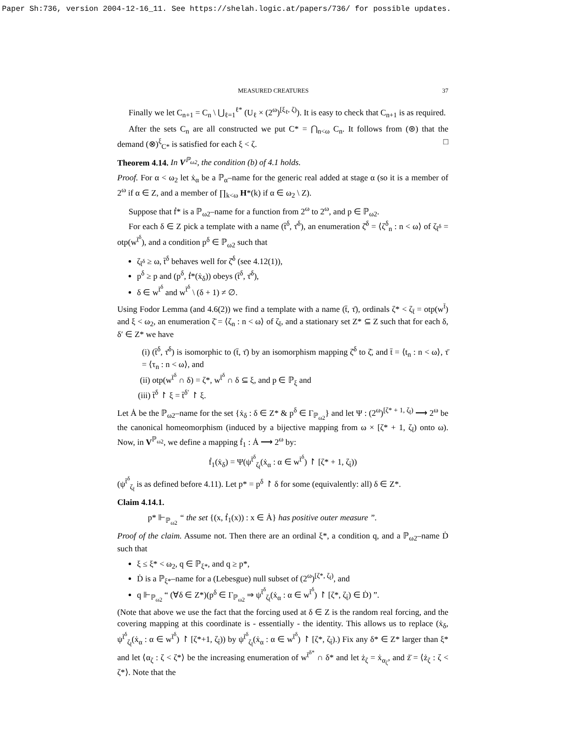Paper Sh:736, version 2004-12-16_11. See https://shelah.logic.at/papers/736/ for possible updates.
MEASURED CREATURES 37
Finally we let C<sub>n+1</sub> = C<sub>n</sub> \ ⋃<sub>ℓ=1</sub><sup>ℓ*</sup> (U<sub>ℓ</sub> × (2<sup>ω</sup>)<sup>[ξ<sub>ℓ</sub>, ζ)</sup>). It is easy to check that C<sub>n+1</sub> is as required.
After the sets C<sub>n</sub> are all constructed we put C* = ⋂<sub>n<ω</sub> C<sub>n</sub>. It follows from (⊛) that the demand (⊗)<sup>ξ</sup><sub>C*</sub> is satisfied for each ξ < ζ. □
Theorem 4.14. In V<sup>ℙ<sub>ω2</sub></sup>, the condition (b) of 4.1 holds.
Proof. For α < ω<sub>2</sub> let ẋ<sub>α</sub> be a ℙ<sub>α</sub>–name for the generic real added at stage α (so it is a member of 2<sup>ω</sup> if α ∈ Z, and a member of ∏<sub>k<ω</sub> H*(k) if α ∈ ω<sub>2</sub> \ Z).
Suppose that ḟ* is a ℙ<sub>ω2</sub>–name for a function from 2<sup>ω</sup> to 2<sup>ω</sup>, and p ∈ ℙ<sub>ω2</sub>.
For each δ ∈ Z pick a template with a name (t̄<sup>δ</sup>, τ̄<sup>δ</sup>), an enumeration ζ̄<sup>δ</sup> = ⟨ζ<sup>δ</sup><sub>n</sub> : n < ω⟩ of ζ<sub>t̄<sup>δ</sup></sub> = otp(w<sup>t̄<sup>δ</sup></sup>), and a condition p<sup>δ</sup> ∈ ℙ<sub>ω2</sub> such that
ζ<sub>t̄<sup>δ</sup></sub> ≥ ω, t̄<sup>δ</sup> behaves well for ζ̄<sup>δ</sup> (see 4.12(1)),
p<sup>δ</sup> ≥ p and (p<sup>δ</sup>, ḟ*(ẋ<sub>δ</sub>)) obeys (t̄<sup>δ</sup>, τ̄<sup>δ</sup>),
δ ∈ w<sup>t̄<sup>δ</sup></sup> and w<sup>t̄<sup>δ</sup></sup> \ (δ + 1) ≠ ∅.
Using Fodor Lemma (and 4.6(2)) we find a template with a name (t̄, τ̄), ordinals ζ* < ζ<sub>t̄</sub> = otp(w<sup>t̄</sup>) and ξ < ω<sub>2</sub>, an enumeration ζ̄ = ⟨ζ<sub>n</sub> : n < ω⟩ of ζ<sub>t̄</sub>, and a stationary set Z* ⊆ Z such that for each δ, δ′ ∈ Z* we have
(i) (t̄<sup>δ</sup>, τ̄<sup>δ</sup>) is isomorphic to (t̄, τ̄) by an isomorphism mapping ζ̄<sup>δ</sup> to ζ̄, and t̄ = ⟨t<sub>n</sub> : n < ω⟩, τ̄ = ⟨τ<sub>n</sub> : n < ω⟩, and
(ii) otp(w<sup>t̄<sup>δ</sup></sup> ∩ δ) = ζ*, w<sup>t̄<sup>δ</sup></sup> ∩ δ ⊆ ξ, and p ∈ ℙ<sub>ξ</sub> and
(iii) t̄<sup>δ</sup> ↾ ξ = t̄<sup>δ′</sup> ↾ ξ.
Let Ȧ be the ℙ<sub>ω2</sub>–name for the set {ẋ<sub>δ</sub> : δ ∈ Z* & p<sup>δ</sup> ∈ Γ<sub>ℙ<sub>ω2</sub></sub>} and let Ψ : (2<sup>ω</sup>)<sup>[ζ* + 1, ζ<sub>t̄</sub>)</sup> ⟶ 2<sup>ω</sup> be the canonical homeomorphism (induced by a bijective mapping from ω × [ζ* + 1, ζ<sub>t̄</sub>) onto ω). Now, in V<sup>ℙ<sub>ω2</sub></sup>, we define a mapping ḟ<sub>1</sub> : Ȧ ⟶ 2<sup>ω</sup> by:
ḟ<sub>1</sub>(ẋ<sub>δ</sub>) = Ψ(ψ<sup>t̄<sup>δ</sup></sup><sub>ζ<sub>t̄</sub></sub>(ẋ<sub>α</sub> : α ∈ w<sup>t̄<sup>δ</sup></sup>) ↾ [ζ* + 1, ζ<sub>t̄</sub>))
(ψ<sup>t̄<sup>δ</sup></sup><sub>ζ<sub>t̄</sub></sub> is as defined before 4.11). Let p* = p<sup>δ</sup> ↾ δ for some (equivalently: all) δ ∈ Z*.
Claim 4.14.1.
p* ⊩<sub>ℙ<sub>ω2</sub></sub> “ the set {(x, ḟ<sub>1</sub>(x)) : x ∈ Ȧ} has positive outer measure ”.
Proof of the claim. Assume not. Then there are an ordinal ξ*, a condition q, and a ℙ<sub>ω2</sub>–name Ḋ such that
ξ ≤ ξ* < ω<sub>2</sub>, q ∈ ℙ<sub>ξ*</sub>, and q ≥ p*,
Ḋ is a ℙ<sub>ξ*</sub>–name for a (Lebesgue) null subset of (2<sup>ω</sup>)<sup>[ζ*, ζ<sub>t̄</sub>)</sup>, and
q ⊩<sub>ℙ<sub>ω2</sub></sub> “ (∀δ ∈ Z*)(p<sup>δ</sup> ∈ Γ<sub>ℙ<sub>ω2</sub></sub> ⇒ ψ<sup>t̄<sup>δ</sup></sup><sub>ζ<sub>t̄</sub></sub>(ẋ<sub>α</sub> : α ∈ w<sup>t̄<sup>δ</sup></sup>) ↾ [ζ*, ζ<sub>t̄</sub>) ∈ Ḋ) ”.
(Note that above we use the fact that the forcing used at δ ∈ Z is the random real forcing, and the covering mapping at this coordinate is - essentially - the identity. This allows us to replace (ẋ<sub>δ</sub>, ψ<sup>t̄<sup>δ</sup></sup><sub>ζ<sub>t̄</sub></sub>(ẋ<sub>α</sub> : α ∈ w<sup>t̄<sup>δ</sup></sup>) ↾ [ζ*+1, ζ<sub>t̄</sub>)) by ψ<sup>t̄<sup>δ</sup></sup><sub>ζ<sub>t̄</sub></sub>(ẋ<sub>α</sub> : α ∈ w<sup>t̄<sup>δ</sup></sup>) ↾ [ζ*, ζ<sub>t̄</sub>).) Fix any δ* ∈ Z* larger than ξ* and let ⟨α<sub>ζ</sub> : ζ < ζ*⟩ be the increasing enumeration of w<sup>t̄<sup>δ*</sup></sup> ∩ δ* and let ż<sub>ζ</sub> = ẋ<sub>α<sub>ζ</sub></sub>, and ż̄ = ⟨ż<sub>ζ</sub> : ζ < ζ*⟩. Note that the